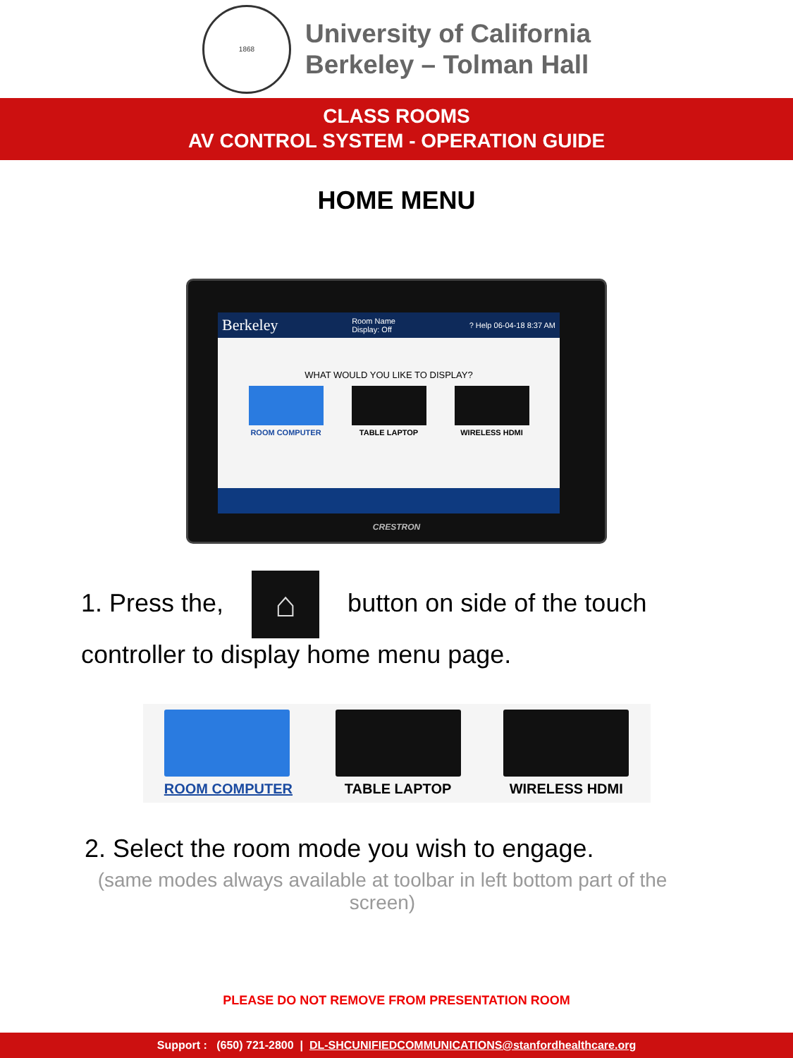1868
University of California
Berkeley – Tolman Hall
CLASS ROOMS
AV CONTROL SYSTEM - OPERATION GUIDE
HOME MENU
Berkeley Room Name
Display: Off? Help 06-04-18 8:37 AM
WHAT WOULD YOU LIKE TO DISPLAY?
ROOM COMPUTER TABLE LAPTOP WIRELESS HDMI
CRESTRON
1. Press the, ⌂ button on side of the touch controller to display home menu page.
ROOM COMPUTER TABLE LAPTOP WIRELESS HDMI
2. Select the room mode you wish to engage.
(same modes always available at toolbar in left bottom part of the screen)
PLEASE DO NOT REMOVE FROM PRESENTATION ROOM
Support : (650) 721-2800 | DL-SHCUNIFIEDCOMMUNICATIONS@stanfordhealthcare.org